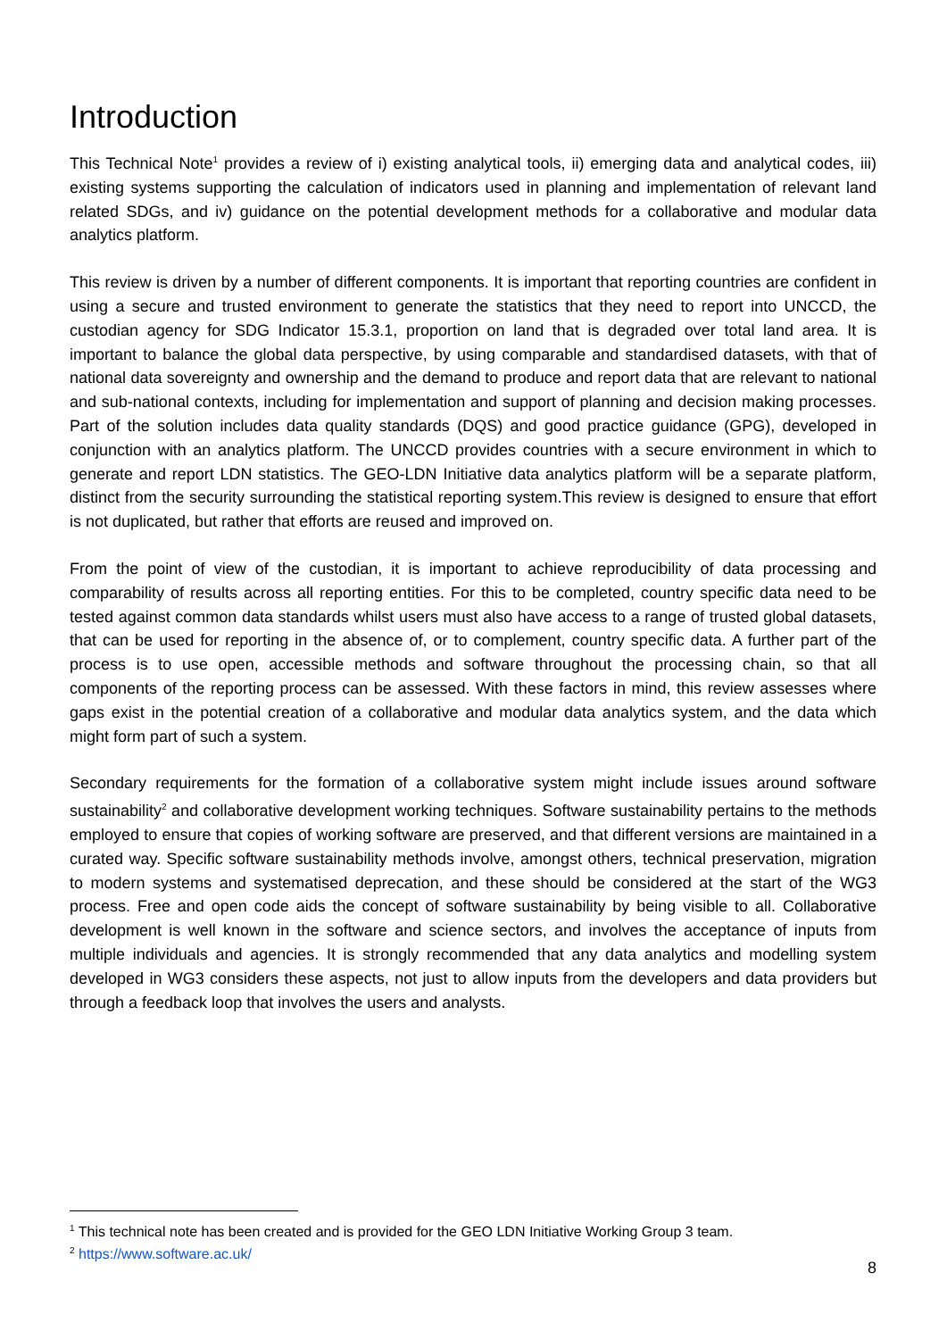Introduction
This Technical Note<sup>1</sup> provides a review of i) existing analytical tools, ii) emerging data and analytical codes, iii) existing systems supporting the calculation of indicators used in planning and implementation of relevant land related SDGs, and iv) guidance on the potential development methods for a collaborative and modular data analytics platform.
This review is driven by a number of different components. It is important that reporting countries are confident in using a secure and trusted environment to generate the statistics that they need to report into UNCCD, the custodian agency for SDG Indicator 15.3.1, proportion on land that is degraded over total land area. It is important to balance the global data perspective, by using comparable and standardised datasets, with that of national data sovereignty and ownership and the demand to produce and report data that are relevant to national and sub-national contexts, including for implementation and support of planning and decision making processes. Part of the solution includes data quality standards (DQS) and good practice guidance (GPG), developed in conjunction with an analytics platform. The UNCCD provides countries with a secure environment in which to generate and report LDN statistics. The GEO-LDN Initiative data analytics platform will be a separate platform, distinct from the security surrounding the statistical reporting system.This review is designed to ensure that effort is not duplicated, but rather that efforts are reused and improved on.
From the point of view of the custodian, it is important to achieve reproducibility of data processing and comparability of results across all reporting entities. For this to be completed, country specific data need to be tested against common data standards whilst users must also have access to a range of trusted global datasets, that can be used for reporting in the absence of, or to complement, country specific data. A further part of the process is to use open, accessible methods and software throughout the processing chain, so that all components of the reporting process can be assessed. With these factors in mind, this review assesses where gaps exist in the potential creation of a collaborative and modular data analytics system, and the data which might form part of such a system.
Secondary requirements for the formation of a collaborative system might include issues around software sustainability<sup>2</sup> and collaborative development working techniques. Software sustainability pertains to the methods employed to ensure that copies of working software are preserved, and that different versions are maintained in a curated way. Specific software sustainability methods involve, amongst others, technical preservation, migration to modern systems and systematised deprecation, and these should be considered at the start of the WG3 process. Free and open code aids the concept of software sustainability by being visible to all. Collaborative development is well known in the software and science sectors, and involves the acceptance of inputs from multiple individuals and agencies. It is strongly recommended that any data analytics and modelling system developed in WG3 considers these aspects, not just to allow inputs from the developers and data providers but through a feedback loop that involves the users and analysts.
<sup>1</sup> This technical note has been created and is provided for the GEO LDN Initiative Working Group 3 team.
<sup>2</sup> https://www.software.ac.uk/
8